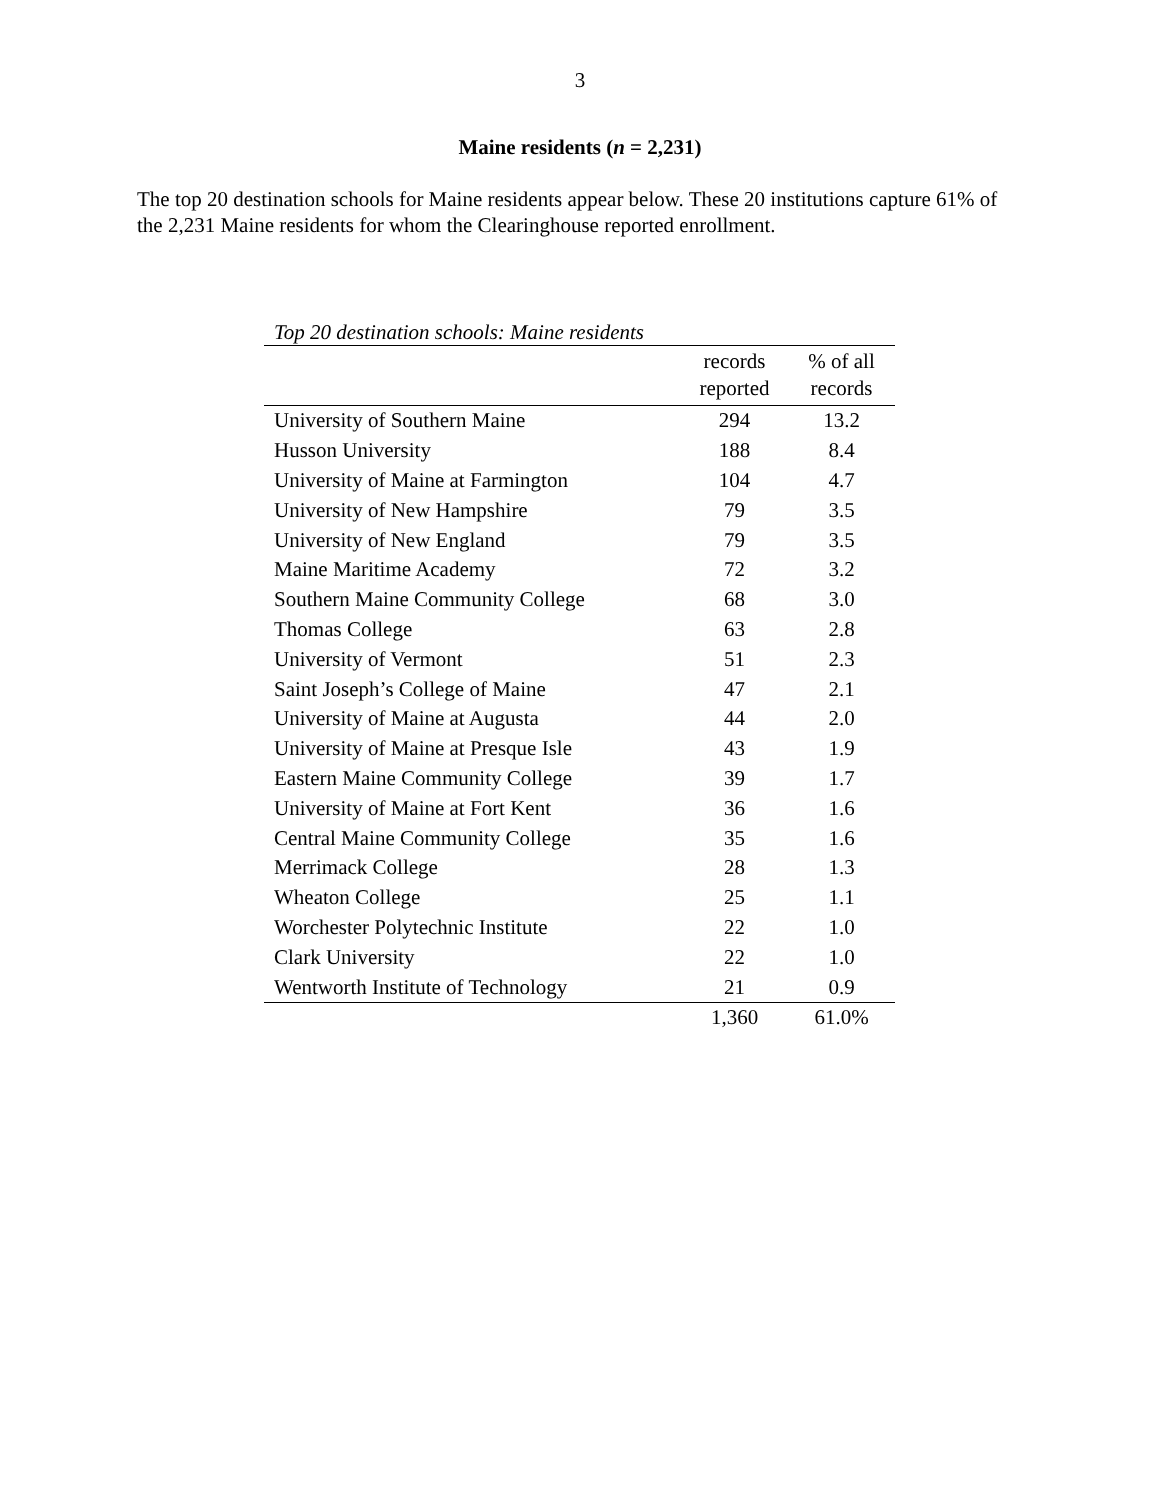3
Maine residents (n = 2,231)
The top 20 destination schools for Maine residents appear below. These 20 institutions capture 61% of the 2,231 Maine residents for whom the Clearinghouse reported enrollment.
Top 20 destination schools: Maine residents
| | records reported | % of all records |
| --- | --- | --- |
| University of Southern Maine | 294 | 13.2 |
| Husson University | 188 | 8.4 |
| University of Maine at Farmington | 104 | 4.7 |
| University of New Hampshire | 79 | 3.5 |
| University of New England | 79 | 3.5 |
| Maine Maritime Academy | 72 | 3.2 |
| Southern Maine Community College | 68 | 3.0 |
| Thomas College | 63 | 2.8 |
| University of Vermont | 51 | 2.3 |
| Saint Joseph’s College of Maine | 47 | 2.1 |
| University of Maine at Augusta | 44 | 2.0 |
| University of Maine at Presque Isle | 43 | 1.9 |
| Eastern Maine Community College | 39 | 1.7 |
| University of Maine at Fort Kent | 36 | 1.6 |
| Central Maine Community College | 35 | 1.6 |
| Merrimack College | 28 | 1.3 |
| Wheaton College | 25 | 1.1 |
| Worchester Polytechnic Institute | 22 | 1.0 |
| Clark University | 22 | 1.0 |
| Wentworth Institute of Technology | 21 | 0.9 |
| | 1,360 | 61.0% |